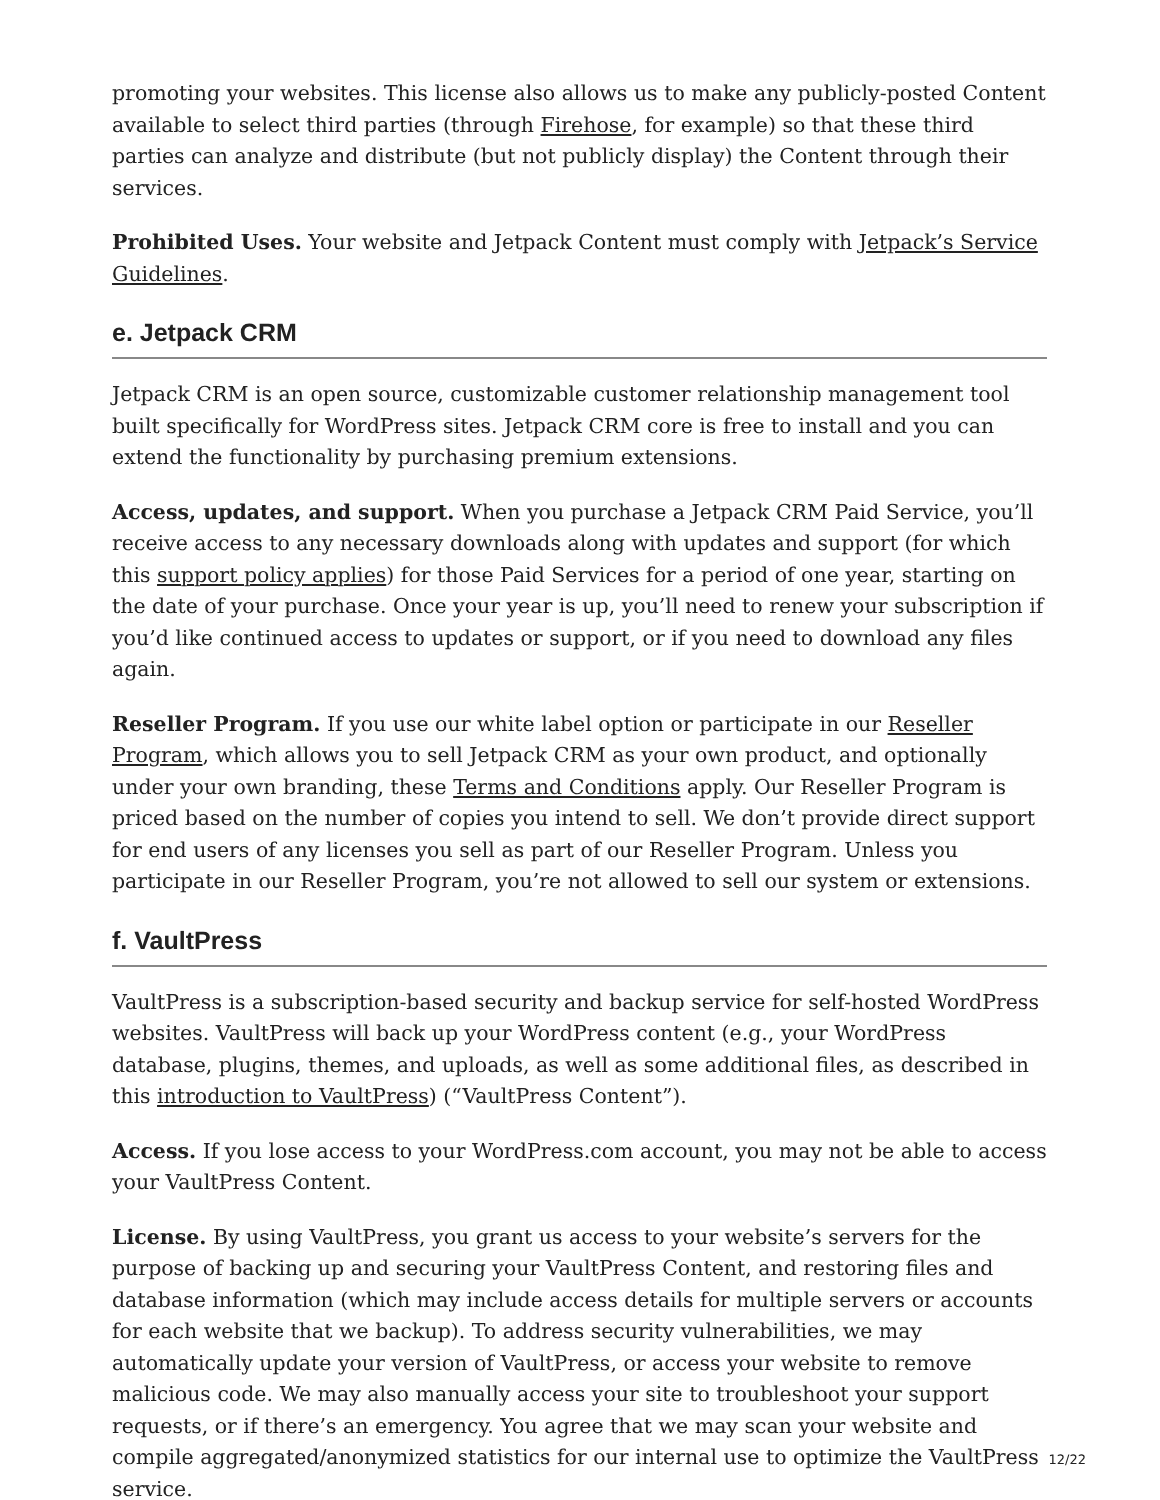promoting your websites. This license also allows us to make any publicly-posted Content available to select third parties (through Firehose, for example) so that these third parties can analyze and distribute (but not publicly display) the Content through their services.
Prohibited Uses. Your website and Jetpack Content must comply with Jetpack’s Service Guidelines.
e. Jetpack CRM
Jetpack CRM is an open source, customizable customer relationship management tool built specifically for WordPress sites. Jetpack CRM core is free to install and you can extend the functionality by purchasing premium extensions.
Access, updates, and support. When you purchase a Jetpack CRM Paid Service, you’ll receive access to any necessary downloads along with updates and support (for which this support policy applies) for those Paid Services for a period of one year, starting on the date of your purchase. Once your year is up, you’ll need to renew your subscription if you’d like continued access to updates or support, or if you need to download any files again.
Reseller Program. If you use our white label option or participate in our Reseller Program, which allows you to sell Jetpack CRM as your own product, and optionally under your own branding, these Terms and Conditions apply. Our Reseller Program is priced based on the number of copies you intend to sell. We don’t provide direct support for end users of any licenses you sell as part of our Reseller Program. Unless you participate in our Reseller Program, you’re not allowed to sell our system or extensions.
f. VaultPress
VaultPress is a subscription-based security and backup service for self-hosted WordPress websites. VaultPress will back up your WordPress content (e.g., your WordPress database, plugins, themes, and uploads, as well as some additional files, as described in this introduction to VaultPress) (“VaultPress Content”).
Access. If you lose access to your WordPress.com account, you may not be able to access your VaultPress Content.
License. By using VaultPress, you grant us access to your website’s servers for the purpose of backing up and securing your VaultPress Content, and restoring files and database information (which may include access details for multiple servers or accounts for each website that we backup). To address security vulnerabilities, we may automatically update your version of VaultPress, or access your website to remove malicious code. We may also manually access your site to troubleshoot your support requests, or if there’s an emergency. You agree that we may scan your website and compile aggregated/anonymized statistics for our internal use to optimize the VaultPress service.
12/22